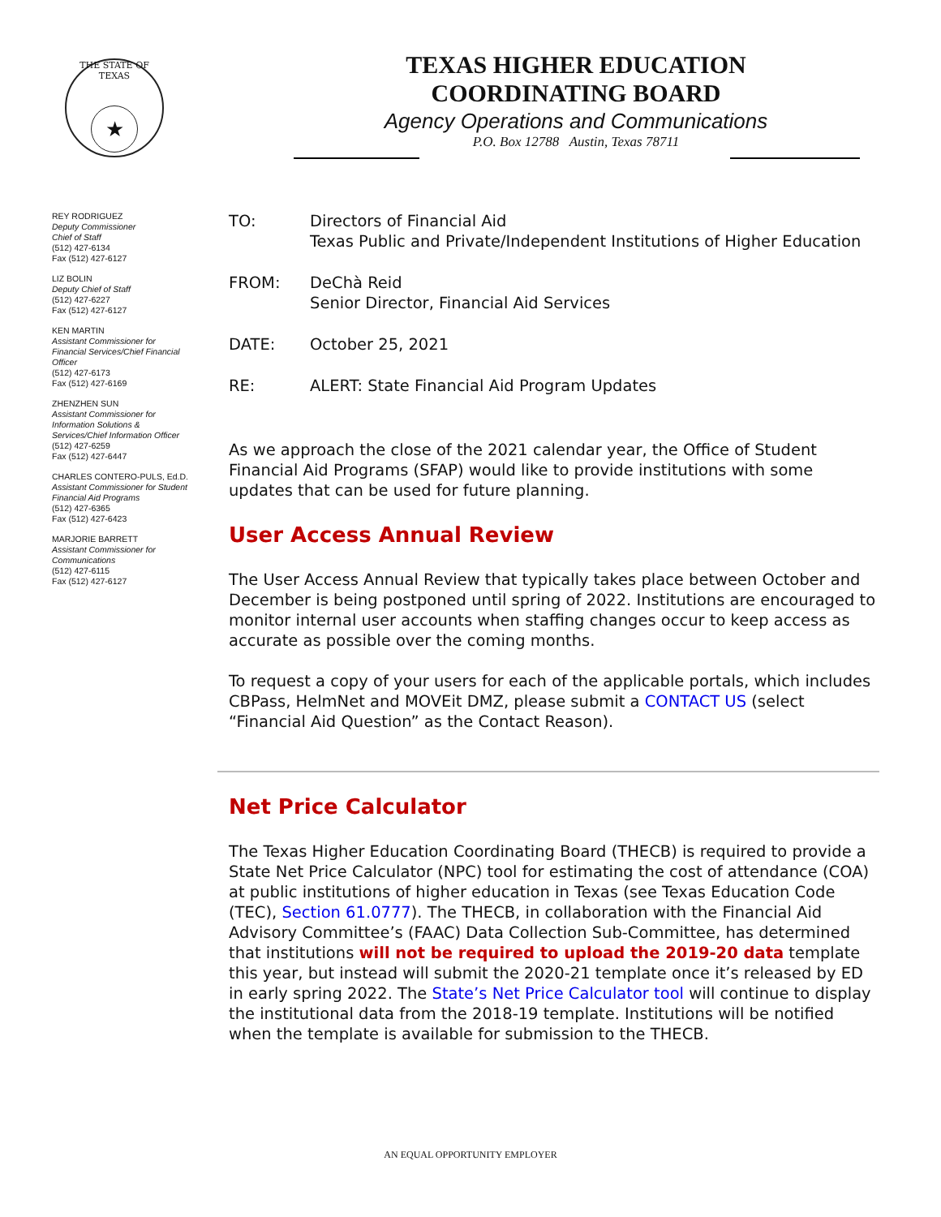THE STATE OF TEXAS
★
TEXAS HIGHER EDUCATION
COORDINATING BOARD
Agency Operations and Communications
P.O. Box 12788 Austin, Texas 78711
REY RODRIGUEZ
Deputy Commissioner
Chief of Staff
(512) 427-6134
Fax (512) 427-6127
LIZ BOLIN
Deputy Chief of Staff
(512) 427-6227
Fax (512) 427-6127
KEN MARTIN
Assistant Commissioner for Financial Services/Chief Financial Officer
(512) 427-6173
Fax (512) 427-6169
ZHENZHEN SUN
Assistant Commissioner for Information Solutions & Services/Chief Information Officer
(512) 427-6259
Fax (512) 427-6447
CHARLES CONTERO-PULS, Ed.D. Assistant Commissioner for Student Financial Aid Programs
(512) 427-6365
Fax (512) 427-6423
MARJORIE BARRETT
Assistant Commissioner for Communications
(512) 427-6115
Fax (512) 427-6127
| TO: | Directors of Financial Aid Texas Public and Private/Independent Institutions of Higher Education |
| FROM: | DeChà Reid Senior Director, Financial Aid Services |
| DATE: | October 25, 2021 |
| RE: | ALERT: State Financial Aid Program Updates |
As we approach the close of the 2021 calendar year, the Office of Student Financial Aid Programs (SFAP) would like to provide institutions with some updates that can be used for future planning.
User Access Annual Review
The User Access Annual Review that typically takes place between October and December is being postponed until spring of 2022. Institutions are encouraged to monitor internal user accounts when staffing changes occur to keep access as accurate as possible over the coming months.
To request a copy of your users for each of the applicable portals, which includes CBPass, HelmNet and MOVEit DMZ, please submit a CONTACT US (select “Financial Aid Question” as the Contact Reason).
Net Price Calculator
The Texas Higher Education Coordinating Board (THECB) is required to provide a State Net Price Calculator (NPC) tool for estimating the cost of attendance (COA) at public institutions of higher education in Texas (see Texas Education Code (TEC), Section 61.0777). The THECB, in collaboration with the Financial Aid Advisory Committee’s (FAAC) Data Collection Sub-Committee, has determined that institutions will not be required to upload the 2019-20 data template this year, but instead will submit the 2020-21 template once it’s released by ED in early spring 2022. The State’s Net Price Calculator tool will continue to display the institutional data from the 2018-19 template. Institutions will be notified when the template is available for submission to the THECB.
AN EQUAL OPPORTUNITY EMPLOYER